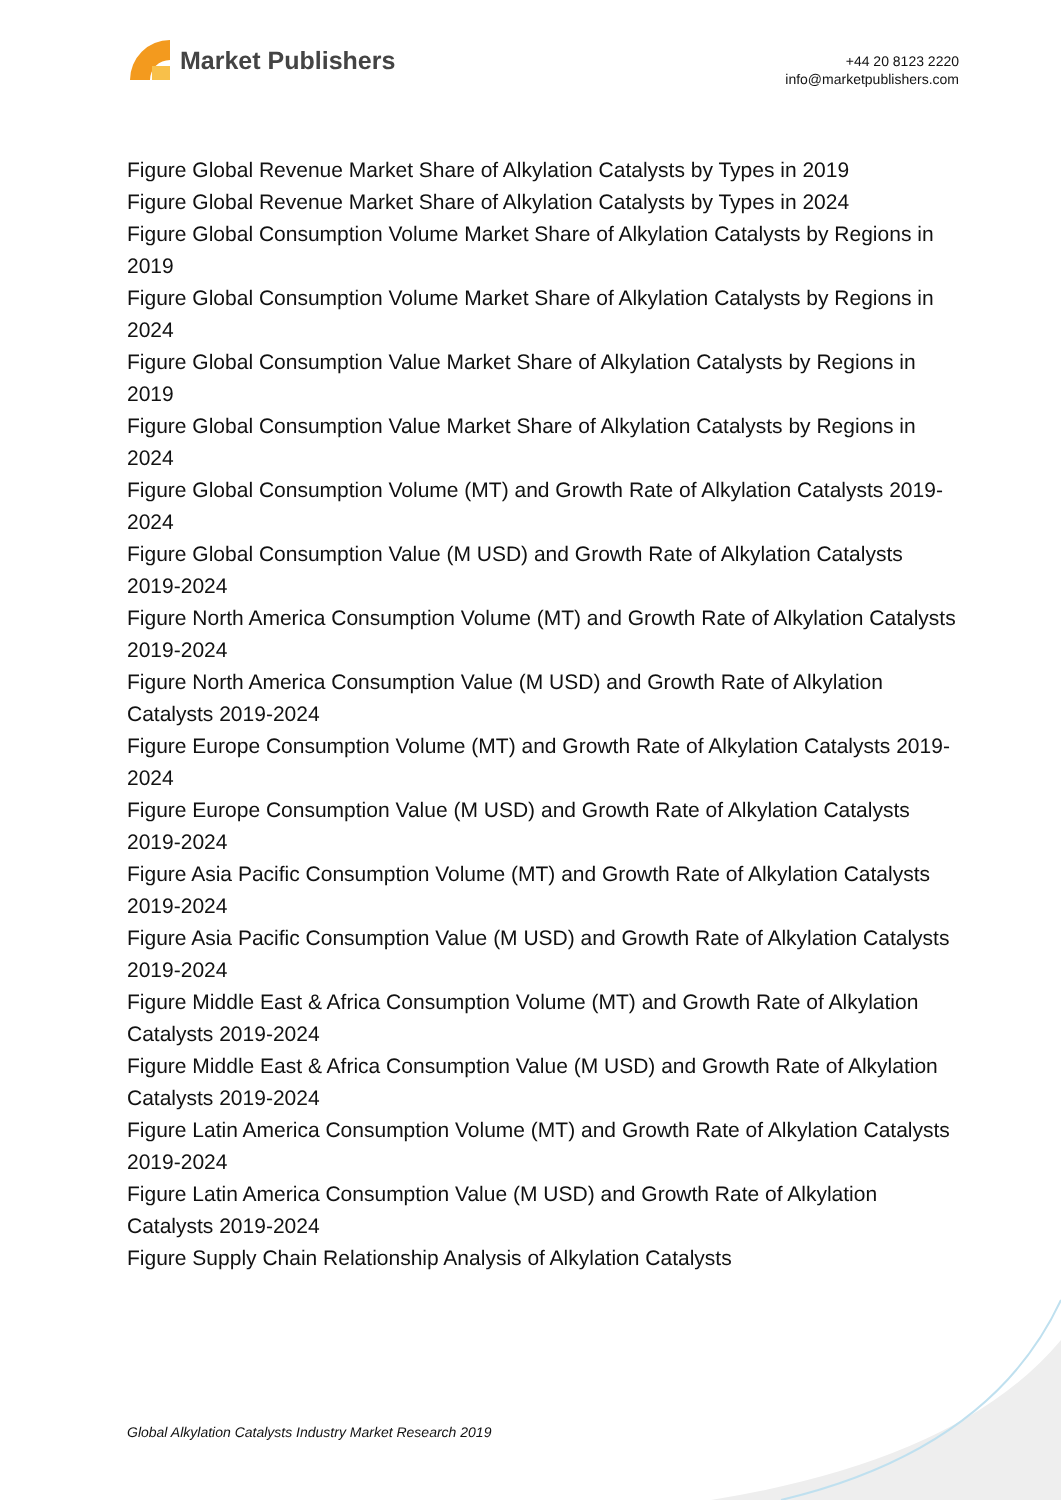Market Publishers
+44 20 8123 2220
info@marketpublishers.com
Figure Global Revenue Market Share of Alkylation Catalysts by Types in 2019
Figure Global Revenue Market Share of Alkylation Catalysts by Types in 2024
Figure Global Consumption Volume Market Share of Alkylation Catalysts by Regions in 2019
Figure Global Consumption Volume Market Share of Alkylation Catalysts by Regions in 2024
Figure Global Consumption Value Market Share of Alkylation Catalysts by Regions in 2019
Figure Global Consumption Value Market Share of Alkylation Catalysts by Regions in 2024
Figure Global Consumption Volume (MT) and Growth Rate of Alkylation Catalysts 2019-2024
Figure Global Consumption Value (M USD) and Growth Rate of Alkylation Catalysts 2019-2024
Figure North America Consumption Volume (MT) and Growth Rate of Alkylation Catalysts 2019-2024
Figure North America Consumption Value (M USD) and Growth Rate of Alkylation Catalysts 2019-2024
Figure Europe Consumption Volume (MT) and Growth Rate of Alkylation Catalysts 2019-2024
Figure Europe Consumption Value (M USD) and Growth Rate of Alkylation Catalysts 2019-2024
Figure Asia Pacific Consumption Volume (MT) and Growth Rate of Alkylation Catalysts 2019-2024
Figure Asia Pacific Consumption Value (M USD) and Growth Rate of Alkylation Catalysts 2019-2024
Figure Middle East & Africa Consumption Volume (MT) and Growth Rate of Alkylation Catalysts 2019-2024
Figure Middle East & Africa Consumption Value (M USD) and Growth Rate of Alkylation Catalysts 2019-2024
Figure Latin America Consumption Volume (MT) and Growth Rate of Alkylation Catalysts 2019-2024
Figure Latin America Consumption Value (M USD) and Growth Rate of Alkylation Catalysts 2019-2024
Figure Supply Chain Relationship Analysis of Alkylation Catalysts
Global Alkylation Catalysts Industry Market Research 2019